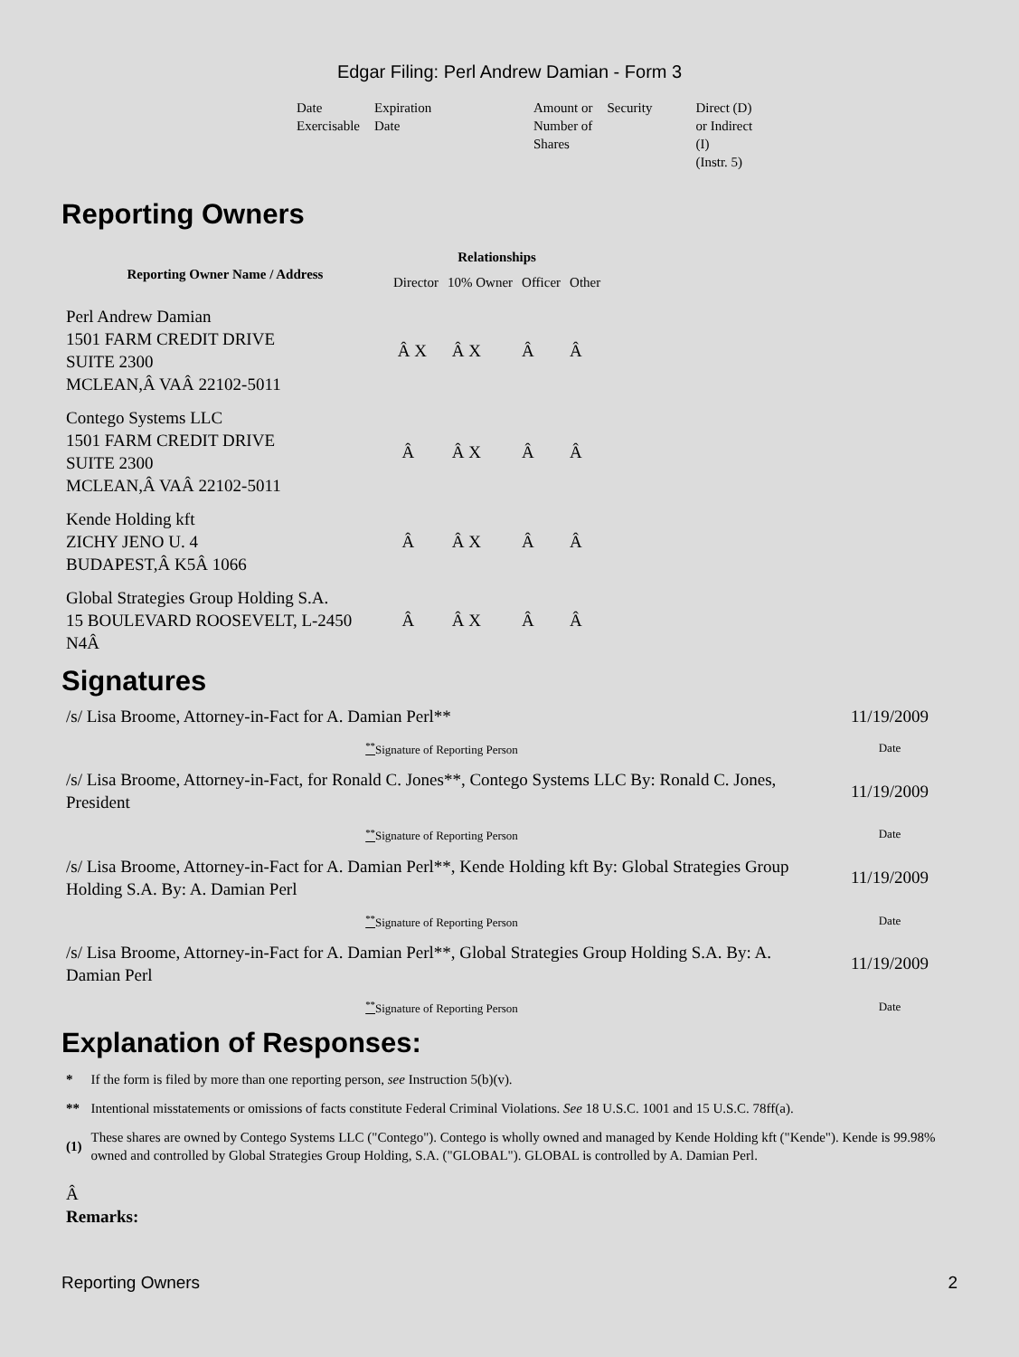Edgar Filing: Perl Andrew Damian - Form 3
| Date Exercisable | Expiration Date | Amount or Number of Shares | Security | Direct (D) or Indirect (I) (Instr. 5) |
Reporting Owners
| Reporting Owner Name / Address | Relationships | | | |
| --- | --- | --- | --- | --- |
| | Director | 10% Owner | Officer | Other |
| Perl Andrew Damian 1501 FARM CREDIT DRIVE SUITE 2300 MCLEAN,Â VAÂ 22102-5011 | Â X | Â X | Â | Â |
| Contego Systems LLC 1501 FARM CREDIT DRIVE SUITE 2300 MCLEAN,Â VAÂ 22102-5011 | Â | Â X | Â | Â |
| Kende Holding kft ZICHY JENO U. 4 BUDAPEST,Â K5Â 1066 | Â | Â X | Â | Â |
| Global Strategies Group Holding S.A. 15 BOULEVARD ROOSEVELT, L-2450 N4Â | Â | Â X | Â | Â |
Signatures
| /s/ Lisa Broome, Attorney-in-Fact for A. Damian Perl** | 11/19/2009 |
| <sup>**</sup> Signature of Reporting Person | Date |
| /s/ Lisa Broome, Attorney-in-Fact, for Ronald C. Jones**, Contego Systems LLC By: Ronald C. Jones, President | 11/19/2009 |
| <sup>**</sup> Signature of Reporting Person | Date |
| /s/ Lisa Broome, Attorney-in-Fact for A. Damian Perl**, Kende Holding kft By: Global Strategies Group Holding S.A. By: A. Damian Perl | 11/19/2009 |
| <sup>**</sup> Signature of Reporting Person | Date |
| /s/ Lisa Broome, Attorney-in-Fact for A. Damian Perl**, Global Strategies Group Holding S.A. By: A. Damian Perl | 11/19/2009 |
| <sup>**</sup> Signature of Reporting Person | Date |
Explanation of Responses:
| * | If the form is filed by more than one reporting person, see Instruction 5(b)(v). |
| ** | Intentional misstatements or omissions of facts constitute Federal Criminal Violations. See 18 U.S.C. 1001 and 15 U.S.C. 78ff(a). |
| (1) | These shares are owned by Contego Systems LLC ("Contego"). Contego is wholly owned and managed by Kende Holding kft ("Kende"). Kende is 99.98% owned and controlled by Global Strategies Group Holding, S.A. ("GLOBAL"). GLOBAL is controlled by A. Damian Perl. |
Â
Remarks:
Reporting Owners 2